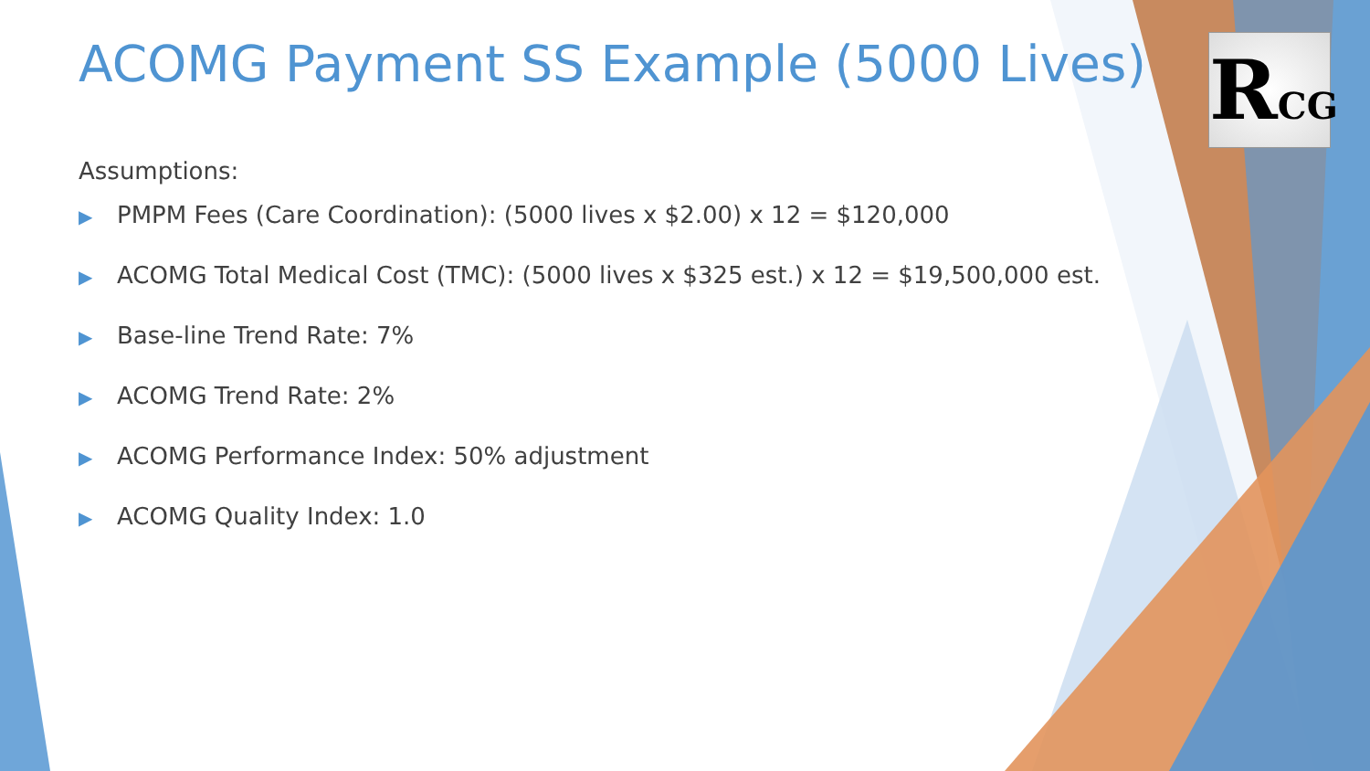RCG
ACOMG Payment SS Example (5000 Lives)
Assumptions:
▶ PMPM Fees (Care Coordination): (5000 lives x $2.00) x 12 = $120,000
▶ ACOMG Total Medical Cost (TMC): (5000 lives x $325 est.) x 12 = $19,500,000 est.
▶ Base-line Trend Rate: 7%
▶ ACOMG Trend Rate: 2%
▶ ACOMG Performance Index: 50% adjustment
▶ ACOMG Quality Index: 1.0